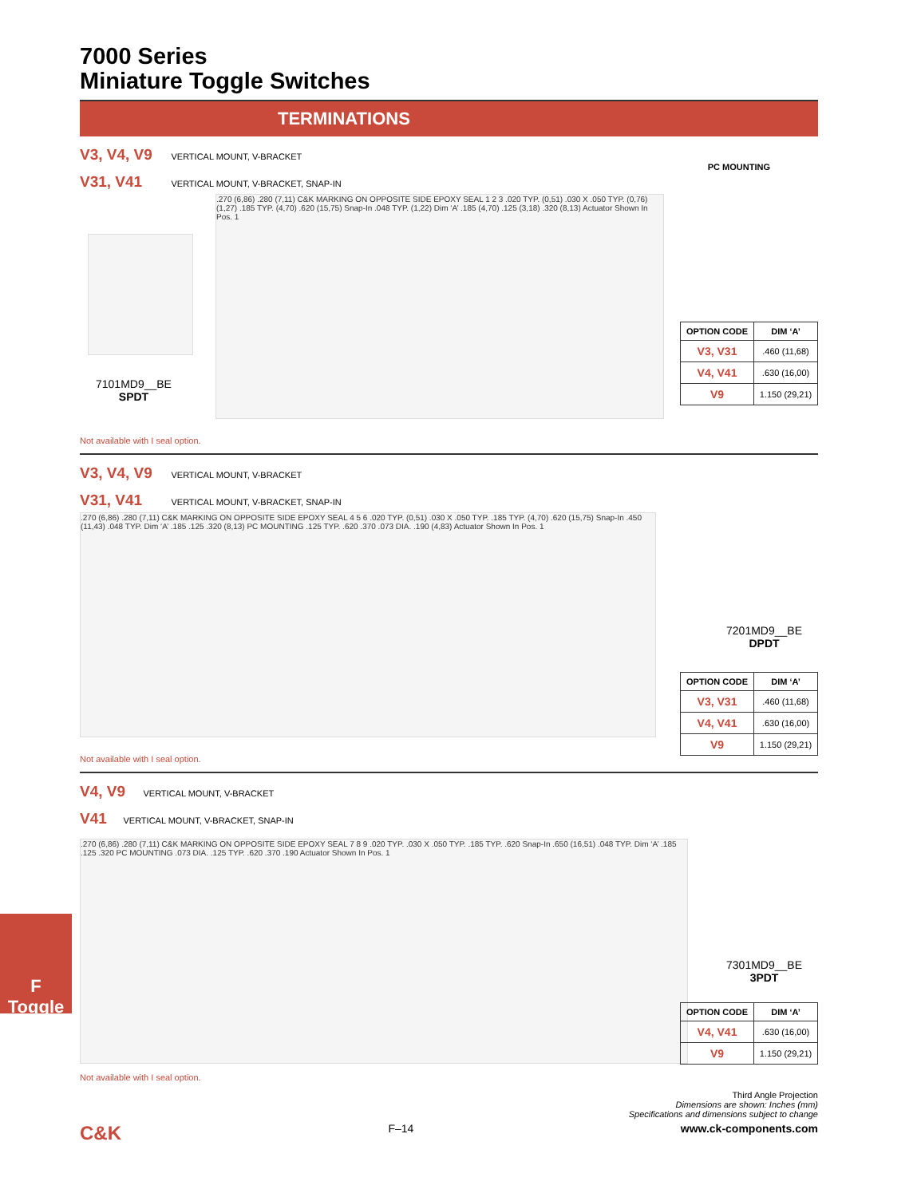7000 Series
Miniature Toggle Switches
TERMINATIONS
V3, V4, V9 VERTICAL MOUNT, V-BRACKET
V31, V41 VERTICAL MOUNT, V-BRACKET, SNAP-IN
7101MD9__BE
SPDT
.270 (6,86) .280 (7,11) C&K MARKING ON OPPOSITE SIDE EPOXY SEAL 1 2 3 .020 TYP. (0,51) .030 X .050 TYP. (0,76) (1,27) .185 TYP. (4,70) .620 (15,75) Snap-In .048 TYP. (1,22) Dim ‘A’ .185 (4,70) .125 (3,18) .320 (8,13) Actuator Shown In Pos. 1
PC MOUNTING
| OPTION CODE | DIM ‘A’ |
| --- | --- |
| V3, V31 | .460 (11,68) |
| V4, V41 | .630 (16,00) |
| V9 | 1.150 (29,21) |
Not available with I seal option.
V3, V4, V9 VERTICAL MOUNT, V-BRACKET
V31, V41 VERTICAL MOUNT, V-BRACKET, SNAP-IN
.270 (6,86) .280 (7,11) C&K MARKING ON OPPOSITE SIDE EPOXY SEAL 4 5 6 .020 TYP. (0,51) .030 X .050 TYP. .185 TYP. (4,70) .620 (15,75) Snap-In .450 (11,43) .048 TYP. Dim ‘A’ .185 .125 .320 (8,13) PC MOUNTING .125 TYP. .620 .370 .073 DIA. .190 (4,83) Actuator Shown In Pos. 1
7201MD9__BE
DPDT
| OPTION CODE | DIM ‘A’ |
| --- | --- |
| V3, V31 | .460 (11,68) |
| V4, V41 | .630 (16,00) |
| V9 | 1.150 (29,21) |
Not available with I seal option.
V4, V9 VERTICAL MOUNT, V-BRACKET
V41 VERTICAL MOUNT, V-BRACKET, SNAP-IN
.270 (6,86) .280 (7,11) C&K MARKING ON OPPOSITE SIDE EPOXY SEAL 7 8 9 .020 TYP. .030 X .050 TYP. .185 TYP. .620 Snap-In .650 (16,51) .048 TYP. Dim ‘A’ .185 .125 .320 PC MOUNTING .073 DIA. .125 TYP. .620 .370 .190 Actuator Shown In Pos. 1
7301MD9__BE
3PDT
| OPTION CODE | DIM ‘A’ |
| --- | --- |
| V4, V41 | .630 (16,00) |
| V9 | 1.150 (29,21) |
Not available with I seal option.
Third Angle Projection
Dimensions are shown: Inches (mm)
Specifications and dimensions subject to change
C&K F–14 www.ck-components.com
F
Toggle